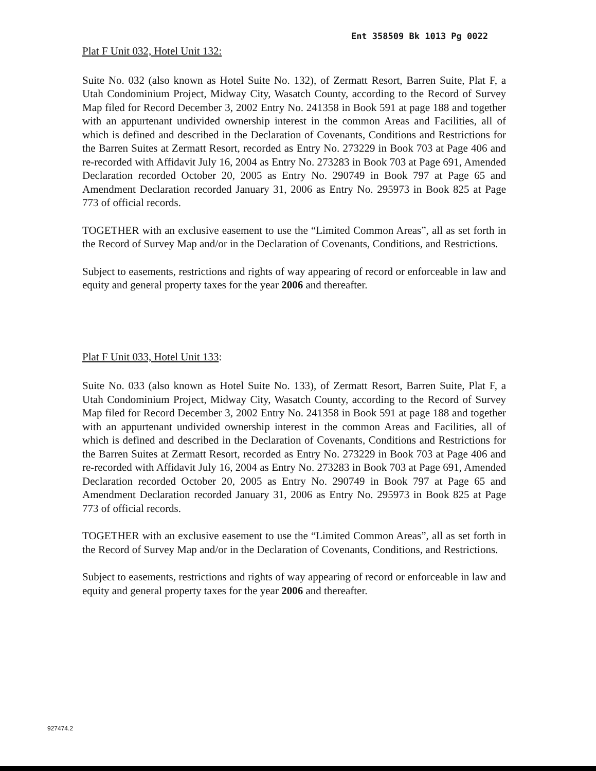Ent 358509 Bk 1013 Pg 0022
Plat F Unit 032, Hotel Unit 132:
Suite No. 032 (also known as Hotel Suite No. 132), of Zermatt Resort, Barren Suite, Plat F, a Utah Condominium Project, Midway City, Wasatch County, according to the Record of Survey Map filed for Record December 3, 2002 Entry No. 241358 in Book 591 at page 188 and together with an appurtenant undivided ownership interest in the common Areas and Facilities, all of which is defined and described in the Declaration of Covenants, Conditions and Restrictions for the Barren Suites at Zermatt Resort, recorded as Entry No. 273229 in Book 703 at Page 406 and re-recorded with Affidavit July 16, 2004 as Entry No. 273283 in Book 703 at Page 691, Amended Declaration recorded October 20, 2005 as Entry No. 290749 in Book 797 at Page 65 and Amendment Declaration recorded January 31, 2006 as Entry No. 295973 in Book 825 at Page 773 of official records.
TOGETHER with an exclusive easement to use the “Limited Common Areas”, all as set forth in the Record of Survey Map and/or in the Declaration of Covenants, Conditions, and Restrictions.
Subject to easements, restrictions and rights of way appearing of record or enforceable in law and equity and general property taxes for the year 2006 and thereafter.
Plat F Unit 033, Hotel Unit 133:
Suite No. 033 (also known as Hotel Suite No. 133), of Zermatt Resort, Barren Suite, Plat F, a Utah Condominium Project, Midway City, Wasatch County, according to the Record of Survey Map filed for Record December 3, 2002 Entry No. 241358 in Book 591 at page 188 and together with an appurtenant undivided ownership interest in the common Areas and Facilities, all of which is defined and described in the Declaration of Covenants, Conditions and Restrictions for the Barren Suites at Zermatt Resort, recorded as Entry No. 273229 in Book 703 at Page 406 and re-recorded with Affidavit July 16, 2004 as Entry No. 273283 in Book 703 at Page 691, Amended Declaration recorded October 20, 2005 as Entry No. 290749 in Book 797 at Page 65 and Amendment Declaration recorded January 31, 2006 as Entry No. 295973 in Book 825 at Page 773 of official records.
TOGETHER with an exclusive easement to use the “Limited Common Areas”, all as set forth in the Record of Survey Map and/or in the Declaration of Covenants, Conditions, and Restrictions.
Subject to easements, restrictions and rights of way appearing of record or enforceable in law and equity and general property taxes for the year 2006 and thereafter.
927474.2